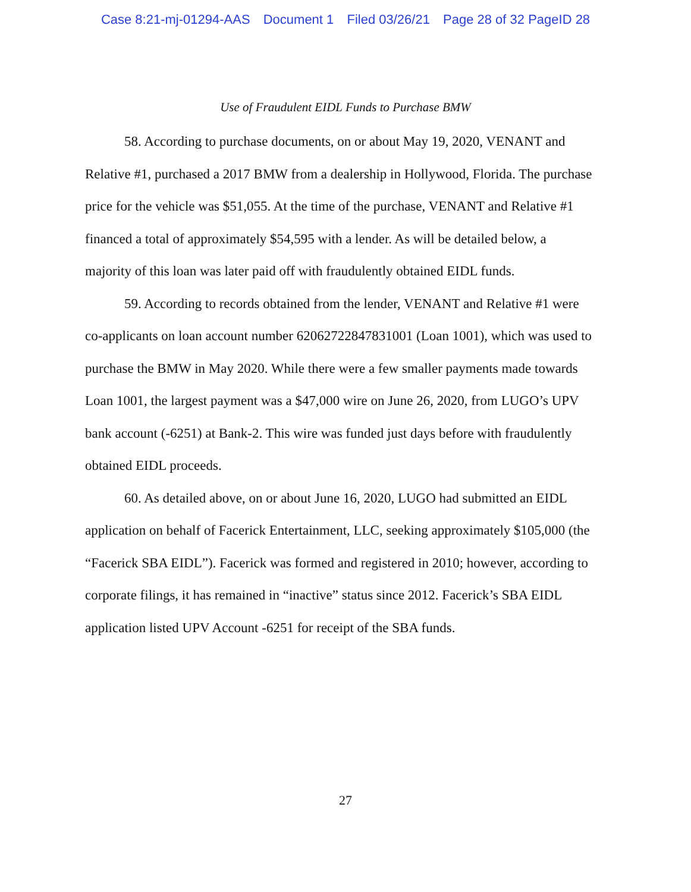Case 8:21-mj-01294-AAS Document 1 Filed 03/26/21 Page 28 of 32 PageID 28
Use of Fraudulent EIDL Funds to Purchase BMW
58. According to purchase documents, on or about May 19, 2020, VENANT and Relative #1, purchased a 2017 BMW from a dealership in Hollywood, Florida. The purchase price for the vehicle was $51,055. At the time of the purchase, VENANT and Relative #1 financed a total of approximately $54,595 with a lender. As will be detailed below, a majority of this loan was later paid off with fraudulently obtained EIDL funds.
59. According to records obtained from the lender, VENANT and Relative #1 were co-applicants on loan account number 62062722847831001 (Loan 1001), which was used to purchase the BMW in May 2020. While there were a few smaller payments made towards Loan 1001, the largest payment was a $47,000 wire on June 26, 2020, from LUGO’s UPV bank account (-6251) at Bank-2. This wire was funded just days before with fraudulently obtained EIDL proceeds.
60. As detailed above, on or about June 16, 2020, LUGO had submitted an EIDL application on behalf of Facerick Entertainment, LLC, seeking approximately $105,000 (the “Facerick SBA EIDL”). Facerick was formed and registered in 2010; however, according to corporate filings, it has remained in “inactive” status since 2012. Facerick’s SBA EIDL application listed UPV Account -6251 for receipt of the SBA funds.
27